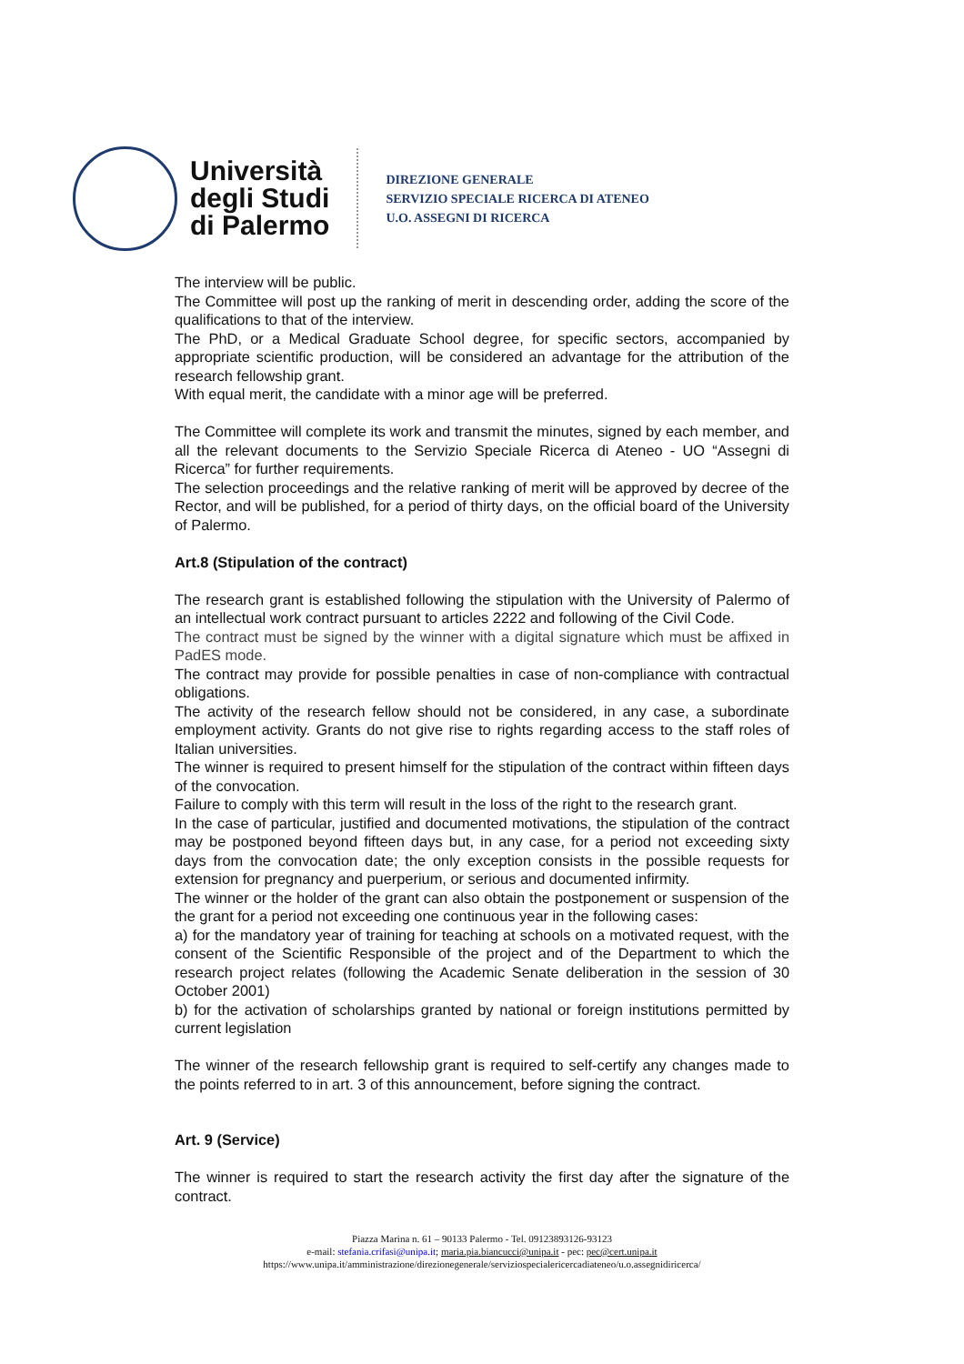Università
degli Studi
di Palermo
DIREZIONE GENERALE
SERVIZIO SPECIALE RICERCA DI ATENEO
U.O. ASSEGNI DI RICERCA
The interview will be public.
The Committee will post up the ranking of merit in descending order, adding the score of the qualifications to that of the interview.
The PhD, or a Medical Graduate School degree, for specific sectors, accompanied by appropriate scientific production, will be considered an advantage for the attribution of the research fellowship grant.
With equal merit, the candidate with a minor age will be preferred.
The Committee will complete its work and transmit the minutes, signed by each member, and all the relevant documents to the Servizio Speciale Ricerca di Ateneo - UO “Assegni di Ricerca” for further requirements.
The selection proceedings and the relative ranking of merit will be approved by decree of the Rector, and will be published, for a period of thirty days, on the official board of the University of Palermo.
Art.8 (Stipulation of the contract)
The research grant is established following the stipulation with the University of Palermo of an intellectual work contract pursuant to articles 2222 and following of the Civil Code.
The contract must be signed by the winner with a digital signature which must be affixed in PadES mode.
The contract may provide for possible penalties in case of non-compliance with contractual obligations.
The activity of the research fellow should not be considered, in any case, a subordinate employment activity. Grants do not give rise to rights regarding access to the staff roles of Italian universities.
The winner is required to present himself for the stipulation of the contract within fifteen days of the convocation.
Failure to comply with this term will result in the loss of the right to the research grant.
In the case of particular, justified and documented motivations, the stipulation of the contract may be postponed beyond fifteen days but, in any case, for a period not exceeding sixty days from the convocation date; the only exception consists in the possible requests for extension for pregnancy and puerperium, or serious and documented infirmity.
The winner or the holder of the grant can also obtain the postponement or suspension of the the grant for a period not exceeding one continuous year in the following cases:
a) for the mandatory year of training for teaching at schools on a motivated request, with the consent of the Scientific Responsible of the project and of the Department to which the research project relates (following the Academic Senate deliberation in the session of 30 October 2001)
b) for the activation of scholarships granted by national or foreign institutions permitted by current legislation
The winner of the research fellowship grant is required to self-certify any changes made to the points referred to in art. 3 of this announcement, before signing the contract.
Art. 9 (Service)
The winner is required to start the research activity the first day after the signature of the contract.
Piazza Marina n. 61 – 90133 Palermo - Tel. 09123893126-93123
e-mail: stefania.crifasi@unipa.it; maria.pia.biancucci@unipa.it - pec: pec@cert.unipa.it
https://www.unipa.it/amministrazione/direzionegenerale/serviziospecialericercadiateneo/u.o.assegnidiricerca/